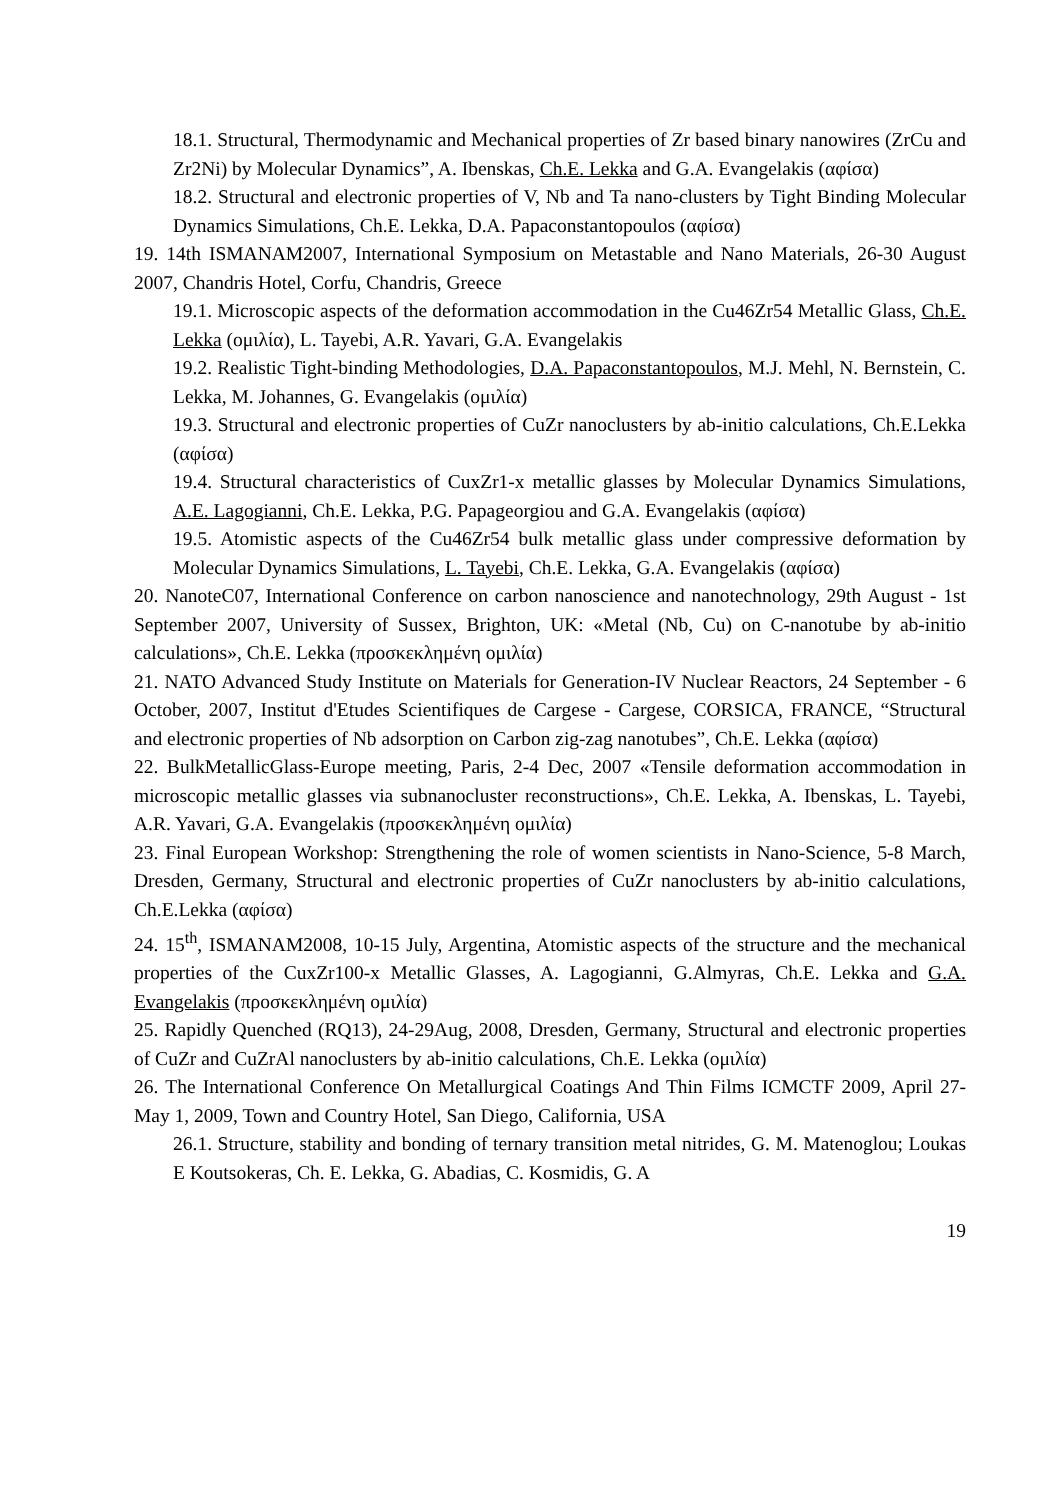18.1. Structural, Thermodynamic and Mechanical properties of Zr based binary nanowires (ZrCu and Zr2Ni) by Molecular Dynamics”, A. Ibenskas, Ch.E. Lekka and G.A. Evangelakis (αφίσα)
18.2. Structural and electronic properties of V, Nb and Ta nano-clusters by Tight Binding Molecular Dynamics Simulations, Ch.E. Lekka, D.A. Papaconstantopoulos (αφίσα)
19. 14th ISMANAM2007, International Symposium on Metastable and Nano Materials, 26-30 August 2007, Chandris Hotel, Corfu, Chandris, Greece
19.1. Microscopic aspects of the deformation accommodation in the Cu46Zr54 Metallic Glass, Ch.E. Lekka (ομιλία), L. Tayebi, A.R. Yavari, G.A. Evangelakis
19.2. Realistic Tight-binding Methodologies, D.A. Papaconstantopoulos, M.J. Mehl, N. Bernstein, C. Lekka, M. Johannes, G. Evangelakis (ομιλία)
19.3. Structural and electronic properties of CuZr nanoclusters by ab-initio calculations, Ch.E.Lekka (αφίσα)
19.4. Structural characteristics of CuxZr1-x metallic glasses by Molecular Dynamics Simulations, A.E. Lagogianni, Ch.E. Lekka, P.G. Papageorgiou and G.A. Evangelakis (αφίσα)
19.5. Atomistic aspects of the Cu46Zr54 bulk metallic glass under compressive deformation by Molecular Dynamics Simulations, L. Tayebi, Ch.E. Lekka, G.A. Evangelakis (αφίσα)
20. NanoteC07, International Conference on carbon nanoscience and nanotechnology, 29th August - 1st September 2007, University of Sussex, Brighton, UK: «Metal (Nb, Cu) on C-nanotube by ab-initio calculations», Ch.E. Lekka (προσκεκλημένη ομιλία)
21. NATO Advanced Study Institute on Materials for Generation-IV Nuclear Reactors, 24 September - 6 October, 2007, Institut d'Etudes Scientifiques de Cargese - Cargese, CORSICA, FRANCE, “Structural and electronic properties of Nb adsorption on Carbon zig-zag nanotubes”, Ch.E. Lekka (αφίσα)
22. BulkMetallicGlass-Europe meeting, Paris, 2-4 Dec, 2007 «Tensile deformation accommodation in microscopic metallic glasses via subnanocluster reconstructions», Ch.E. Lekka, A. Ibenskas, L. Tayebi, A.R. Yavari, G.A. Evangelakis (προσκεκλημένη ομιλία)
23. Final European Workshop: Strengthening the role of women scientists in Nano-Science, 5-8 March, Dresden, Germany, Structural and electronic properties of CuZr nanoclusters by ab-initio calculations, Ch.E.Lekka (αφίσα)
24. 15<sup>th</sup>, ISMANAM2008, 10-15 July, Argentina, Atomistic aspects of the structure and the mechanical properties of the CuxZr100-x Metallic Glasses, A. Lagogianni, G.Almyras, Ch.E. Lekka and G.A. Evangelakis (προσκεκλημένη ομιλία)
25. Rapidly Quenched (RQ13), 24-29Aug, 2008, Dresden, Germany, Structural and electronic properties of CuZr and CuZrAl nanoclusters by ab-initio calculations, Ch.E. Lekka (ομιλία)
26. The International Conference On Metallurgical Coatings And Thin Films ICMCTF 2009, April 27-May 1, 2009, Town and Country Hotel, San Diego, California, USA
26.1. Structure, stability and bonding of ternary transition metal nitrides, G. M. Matenoglou; Loukas E Koutsokeras, Ch. E. Lekka, G. Abadias, C. Kosmidis, G. A
19